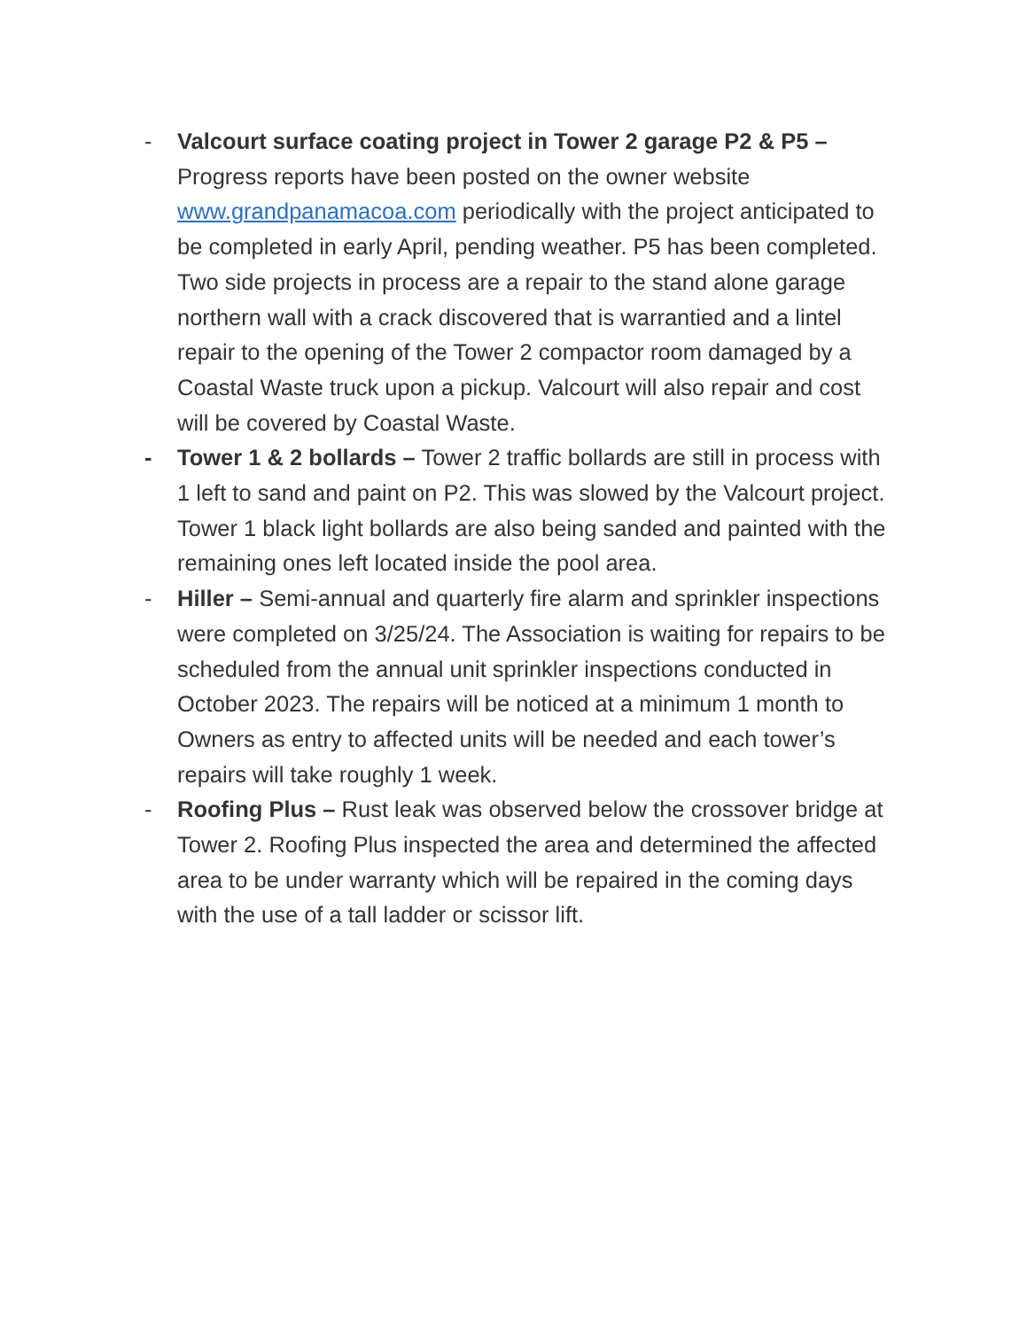- Valcourt surface coating project in Tower 2 garage P2 & P5 – Progress reports have been posted on the owner website www.grandpanamacoa.com periodically with the project anticipated to be completed in early April, pending weather. P5 has been completed. Two side projects in process are a repair to the stand alone garage northern wall with a crack discovered that is warrantied and a lintel repair to the opening of the Tower 2 compactor room damaged by a Coastal Waste truck upon a pickup. Valcourt will also repair and cost will be covered by Coastal Waste.
- Tower 1 & 2 bollards – Tower 2 traffic bollards are still in process with 1 left to sand and paint on P2. This was slowed by the Valcourt project. Tower 1 black light bollards are also being sanded and painted with the remaining ones left located inside the pool area.
- Hiller – Semi-annual and quarterly fire alarm and sprinkler inspections were completed on 3/25/24. The Association is waiting for repairs to be scheduled from the annual unit sprinkler inspections conducted in October 2023. The repairs will be noticed at a minimum 1 month to Owners as entry to affected units will be needed and each tower’s repairs will take roughly 1 week.
- Roofing Plus – Rust leak was observed below the crossover bridge at Tower 2. Roofing Plus inspected the area and determined the affected area to be under warranty which will be repaired in the coming days with the use of a tall ladder or scissor lift.